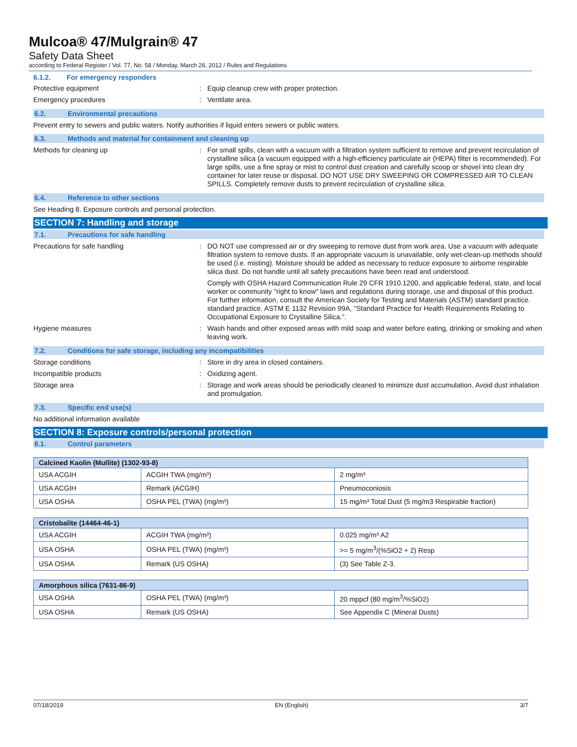Mulcoa® 47/Mulgrain® 47
Safety Data Sheet
according to Federal Register / Vol. 77, No. 58 / Monday, March 26, 2012 / Rules and Regulations
6.1.2. For emergency responders
Protective equipment : Equip cleanup crew with proper protection.
Emergency procedures : Ventilate area.
6.2. Environmental precautions
Prevent entry to sewers and public waters. Notify authorities if liquid enters sewers or public waters.
6.3. Methods and material for containment and cleaning up
Methods for cleaning up : For small spills, clean with a vacuum with a filtration system sufficient to remove and prevent recirculation of crystalline silica (a vacuum equipped with a high-efficiency particulate air (HEPA) filter is recommended). For large spills, use a fine spray or mist to control dust creation and carefully scoop or shovel into clean dry container for later reuse or disposal. DO NOT USE DRY SWEEPING OR COMPRESSED AIR TO CLEAN SPILLS. Completely remove dusts to prevent recirculation of crystalline silica.
6.4. Reference to other sections
See Heading 8. Exposure controls and personal protection.
SECTION 7: Handling and storage
7.1. Precautions for safe handling
Precautions for safe handling : DO NOT use compressed air or dry sweeping to remove dust from work area. Use a vacuum with adequate filtration system to remove dusts. If an appropriate vacuum is unavailable, only wet-clean-up methods should be used (i.e. misting). Moisture should be added as necessary to reduce exposure to airborne respirable silica dust. Do not handle until all safety precautions have been read and understood.
Comply with OSHA Hazard Communication Rule 29 CFR 1910.1200, and applicable federal, state, and local worker or community "right to know" laws and regulations during storage, use and disposal of this product. For further information, consult the American Society for Testing and Materials (ASTM) standard practice. standard practice. ASTM E 1132 Revision 99A, "Standard Practice for Health Requirements Relating to Occupational Exposure to Crystalline Silica.".
Hygiene measures : Wash hands and other exposed areas with mild soap and water before eating, drinking or smoking and when leaving work.
7.2. Conditions for safe storage, including any incompatibilities
Storage conditions : Store in dry area in closed containers.
Incompatible products : Oxidizing agent.
Storage area : Storage and work areas should be periodically cleaned to minimize dust accumulation. Avoid dust inhalation and promulgation.
7.3. Specific end use(s)
No additional information available
SECTION 8: Exposure controls/personal protection
8.1. Control parameters
| Calcined Kaolin (Mullite) (1302-93-8) | | |
| --- | --- | --- |
| USA ACGIH | ACGIH TWA (mg/m³) | 2 mg/m³ |
| USA ACGIH | Remark (ACGIH) | Pneumoconiosis |
| USA OSHA | OSHA PEL (TWA) (mg/m³) | 15 mg/m³ Total Dust (5 mg/m3 Respirable fraction) |
| Cristobalite (14464-46-1) | | |
| --- | --- | --- |
| USA ACGIH | ACGIH TWA (mg/m³) | 0.025 mg/m³ A2 |
| USA OSHA | OSHA PEL (TWA) (mg/m³) | >= 5 mg/m<sup>3</sup>/(%SiO2 + 2) Resp |
| USA OSHA | Remark (US OSHA) | (3) See Table Z-3. |
| Amorphous silica (7631-86-9) | | |
| --- | --- | --- |
| USA OSHA | OSHA PEL (TWA) (mg/m³) | 20 mppcf (80 mg/m<sup>3</sup>/%SiO2) |
| USA OSHA | Remark (US OSHA) | See Appendix C (Mineral Dusts) |
07/18/2019 EN (English) 3/7